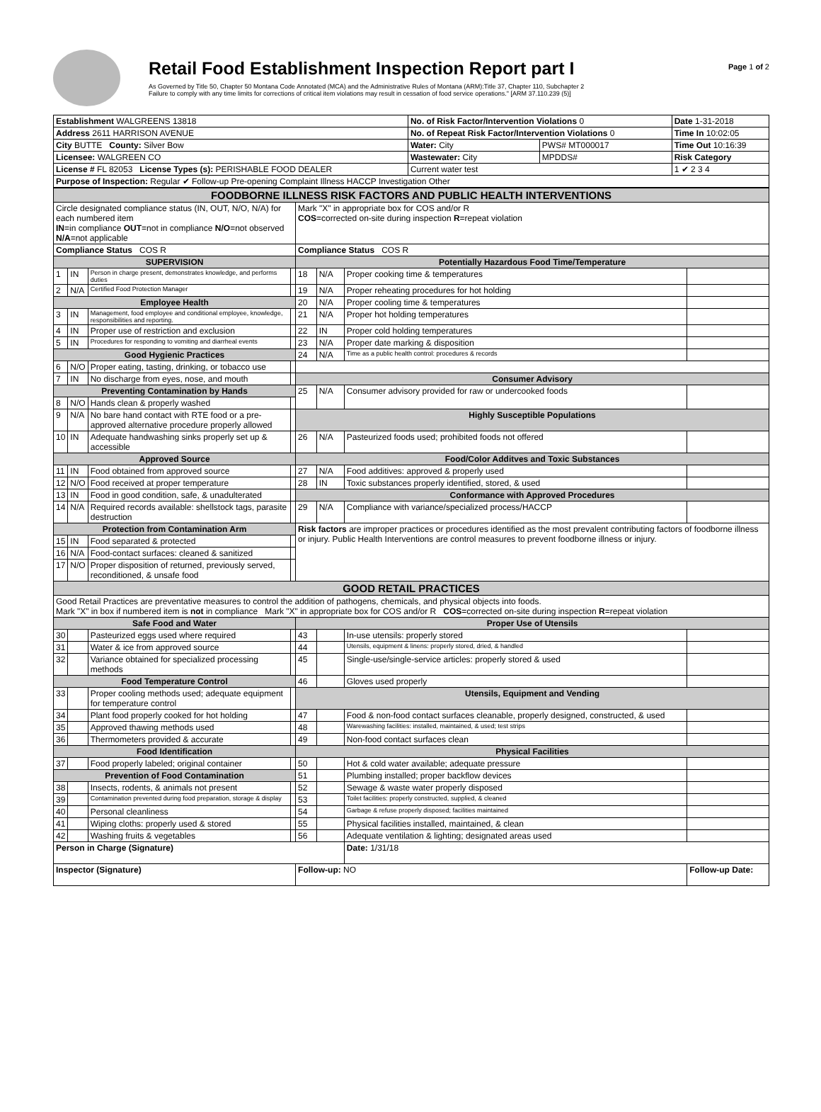Retail Food Establishment Inspection Report part I
As Governed by Title 50, Chapter 50 Montana Code Annotated (MCA) and the Administrative Rules of Montana (ARM):Title 37, Chapter 110, Subchapter 2
Failure to comply with any time limits for corrections of critical item violations may result in cessation of food service operations." [ARM 37.110.239 (5)]
Page 1 of 2
| Establishment WALGREENS 13818 | No. of Risk Factor/Intervention Violations 0 | | Date 1-31-2018 |
| Address 2611 HARRISON AVENUE | No. of Repeat Risk Factor/Intervention Violations 0 | | Time In 10:02:05 |
| City BUTTE County: Silver Bow | Water: City | PWS# MT000017 | Time Out 10:16:39 |
| Licensee: WALGREEN CO | Wastewater: City | MPDDS# | Risk Category |
| License # FL 82053 License Types (s): PERISHABLE FOOD DEALER | Current water test | | 1 ✔ 2 3 4 |
| Purpose of Inspection: Regular ✔ Follow-up Pre-opening Complaint Illness HACCP Investigation Other | | | |
| FOODBORNE ILLNESS RISK FACTORS AND PUBLIC HEALTH INTERVENTIONS | | | | | | | |
| Circle designated compliance status (IN, OUT, N/O, N/A) for each numbered item IN =in compliance OUT =not in compliance N/O =not observed N/A =not applicable | | | | Mark "X" in appropriate box for COS and/or R COS =corrected on-site during inspection R =repeat violation | | | |
| Compliance Status COS R | | | | Compliance Status COS R | | | |
| SUPERVISION | | | | Potentially Hazardous Food Time/Temperature | | | |
| 1 | IN | Person in charge present, demonstrates knowledge, and performs duties | | 18 | N/A | Proper cooking time & temperatures | |
| 2 | N/A | Certified Food Protection Manager | | 19 | N/A | Proper reheating procedures for hot holding | |
| Employee Health | | | | 20 | N/A | Proper cooling time & temperatures | |
| 3 | IN | Management, food employee and conditional employee, knowledge, responsibilities and reporting. | | 21 | N/A | Proper hot holding temperatures | |
| 4 | IN | Proper use of restriction and exclusion | | 22 | IN | Proper cold holding temperatures | |
| 5 | IN | Procedures for responding to vomiting and diarrheal events | | 23 | N/A | Proper date marking & disposition | |
| Good Hygienic Practices | | | | 24 | N/A | Time as a public health control: procedures & records | |
| 6 | N/O | Proper eating, tasting, drinking, or tobacco use | | | | | |
| 7 | IN | No discharge from eyes, nose, and mouth | | Consumer Advisory | | | |
| Preventing Contamination by Hands | | | | 25 | N/A | Consumer advisory provided for raw or undercooked foods | |
| 8 | N/O | Hands clean & properly washed | | | | | |
| 9 | N/A | No bare hand contact with RTE food or a pre-approved alternative procedure properly allowed | | Highly Susceptible Populations | | | |
| 10 | IN | Adequate handwashing sinks properly set up & accessible | | 26 | N/A | Pasteurized foods used; prohibited foods not offered | |
| Approved Source | | | | Food/Color Additves and Toxic Substances | | | |
| 11 | IN | Food obtained from approved source | | 27 | N/A | Food additives: approved & properly used | |
| 12 | N/O | Food received at proper temperature | | 28 | IN | Toxic substances properly identified, stored, & used | |
| 13 | IN | Food in good condition, safe, & unadulterated | | Conformance with Approved Procedures | | | |
| 14 | N/A | Required records available: shellstock tags, parasite destruction | | 29 | N/A | Compliance with variance/specialized process/HACCP | |
| Protection from Contamination Arm | | | | Risk factors are improper practices or procedures identified as the most prevalent contributing factors of foodborne illness or injury. Public Health Interventions are control measures to prevent foodborne illness or injury. | | | |
| 15 | IN | Food separated & protected | | | | | |
| 16 | N/A | Food-contact surfaces: cleaned & sanitized | | | | | |
| 17 | N/O | Proper disposition of returned, previously served, reconditioned, & unsafe food | | | | | |
| GOOD RETAIL PRACTICES | | | | | | | |
| Good Retail Practices are preventative measures to control the addition of pathogens, chemicals, and physical objects into foods. Mark "X" in box if numbered item is not in compliance Mark "X" in appropriate box for COS and/or R COS =corrected on-site during inspection R =repeat violation | | | | | | | |
| Safe Food and Water | | | | Proper Use of Utensils | | | |
| 30 | | Pasteurized eggs used where required | | 43 | | In-use utensils: properly stored | |
| 31 | | Water & ice from approved source | | 44 | | Utensils, equipment & linens: properly stored, dried, & handled | |
| 32 | | Variance obtained for specialized processing methods | | 45 | | Single-use/single-service articles: properly stored & used | |
| Food Temperature Control | | | | 46 | | Gloves used properly | |
| 33 | | Proper cooling methods used; adequate equipment for temperature control | | Utensils, Equipment and Vending | | | |
| 34 | | Plant food properly cooked for hot holding | | 47 | | Food & non-food contact surfaces cleanable, properly designed, constructed, & used | |
| 35 | | Approved thawing methods used | | 48 | | Warewashing facilities: installed, maintained, & used; test strips | |
| 36 | | Thermometers provided & accurate | | 49 | | Non-food contact surfaces clean | |
| Food Identification | | | | Physical Facilities | | | |
| 37 | | Food properly labeled; original container | | 50 | | Hot & cold water available; adequate pressure | |
| Prevention of Food Contamination | | | | 51 | | Plumbing installed; proper backflow devices | |
| 38 | | Insects, rodents, & animals not present | | 52 | | Sewage & waste water properly disposed | |
| 39 | | Contamination prevented during food preparation, storage & display | | 53 | | Toilet facilities: properly constructed, supplied, & cleaned | |
| 40 | | Personal cleanliness | | 54 | | Garbage & refuse properly disposed; facilities maintained | |
| 41 | | Wiping cloths: properly used & stored | | 55 | | Physical facilities installed, maintained, & clean | |
| 42 | | Washing fruits & vegetables | | 56 | | Adequate ventilation & lighting; designated areas used | |
| Person in Charge (Signature) | | | | | | Date: 1/31/18 | |
| Inspector (Signature) | | | | Follow-up: NO | | | Follow-up Date: |